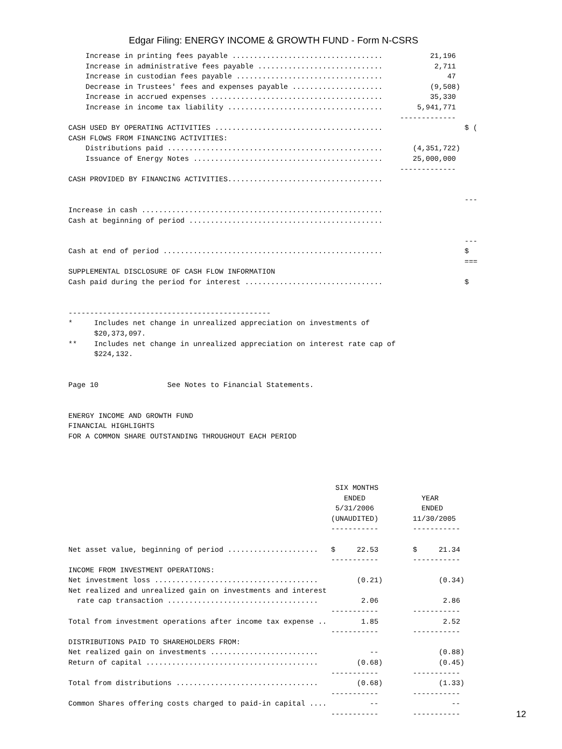Edgar Filing: ENERGY INCOME & GROWTH FUND - Form N-CSRS
    Increase in printing fees payable ...................................           21,196
    Increase in administrative fees payable .............................            2,711
    Increase in custodian fees payable ..................................               47
    Decrease in Trustees' fees and expenses payable .....................           (9,508)
    Increase in accrued expenses ........................................           35,330
    Increase in income tax liability ....................................        5,941,771
                                                                             -------------
CASH USED BY OPERATING ACTIVITIES .......................................                   $ (
CASH FLOWS FROM FINANCING ACTIVITIES:
    Distributions paid ..................................................       (4,351,722)
    Issuance of Energy Notes ............................................       25,000,000
                                                                             -------------
CASH PROVIDED BY FINANCING ACTIVITIES....................................

                                                                                            ---
Increase in cash ........................................................
Cash at beginning of period .............................................

                                                                                            ---
Cash at end of period ...................................................                   $
                                                                                            ===
SUPPLEMENTAL DISCLOSURE OF CASH FLOW INFORMATION
Cash paid during the period for interest ................................                   $


-----------------------------------------------
*     Includes net change in unrealized appreciation on investments of
      $20,373,097.
**    Includes net change in unrealized appreciation on interest rate cap of
      $224,132.


Page 10                See Notes to Financial Statements.


ENERGY INCOME AND GROWTH FUND
FINANCIAL HIGHLIGHTS
FOR A COMMON SHARE OUTSTANDING THROUGHOUT EACH PERIOD




                                                              SIX MONTHS
                                                                ENDED             YEAR
                                                              5/31/2006           ENDED
                                                             (UNAUDITED)        11/30/2005
                                                             -----------        -----------

Net asset value, beginning of period .....................   $     22.53        $     21.34
                                                             -----------        -----------
INCOME FROM INVESTMENT OPERATIONS:
Net investment loss ......................................         (0.21)             (0.34)
Net realized and unrealized gain on investments and interest
  rate cap transaction ...................................          2.06               2.86
                                                             -----------        -----------
Total from investment operations after income tax expense ..        1.85               2.52
                                                             -----------        -----------
DISTRIBUTIONS PAID TO SHAREHOLDERS FROM:
Net realized gain on investments .........................            --              (0.88)
Return of capital ........................................         (0.68)             (0.45)
                                                             -----------        -----------
Total from distributions .................................         (0.68)             (1.33)
                                                             -----------        -----------
Common Shares offering costs charged to paid-in capital ....          --                 --
                                                             -----------        -----------
12